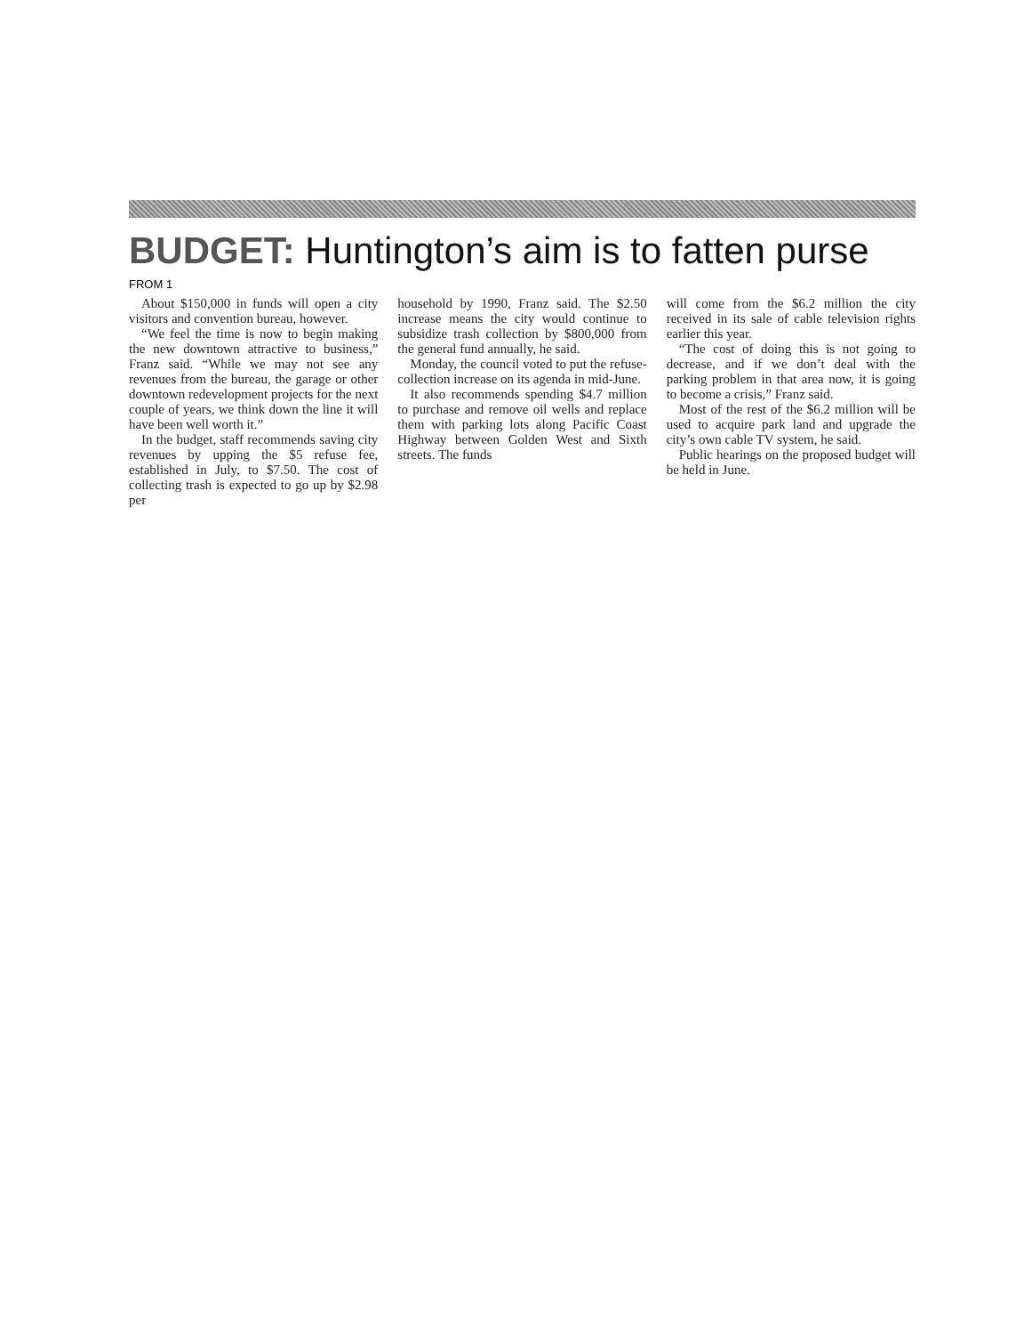BUDGET: Huntington’s aim is to fatten purse
FROM 1
About $150,000 in funds will open a city visitors and convention bureau, however.
“We feel the time is now to begin making the new downtown attractive to business,” Franz said. “While we may not see any revenues from the bureau, the garage or other downtown redevelopment projects for the next couple of years, we think down the line it will have been well worth it.”
In the budget, staff recommends saving city revenues by upping the $5 refuse fee, established in July, to $7.50. The cost of collecting trash is expected to go up by $2.98 per
household by 1990, Franz said. The $2.50 increase means the city would continue to subsidize trash collection by $800,000 from the general fund annually, he said.
Monday, the council voted to put the refuse-collection increase on its agenda in mid-June.
It also recommends spending $4.7 million to purchase and remove oil wells and replace them with parking lots along Pacific Coast Highway between Golden West and Sixth streets. The funds
will come from the $6.2 million the city received in its sale of cable television rights earlier this year.
“The cost of doing this is not going to decrease, and if we don’t deal with the parking problem in that area now, it is going to become a crisis,” Franz said.
Most of the rest of the $6.2 million will be used to acquire park land and upgrade the city’s own cable TV system, he said.
Public hearings on the proposed budget will be held in June.